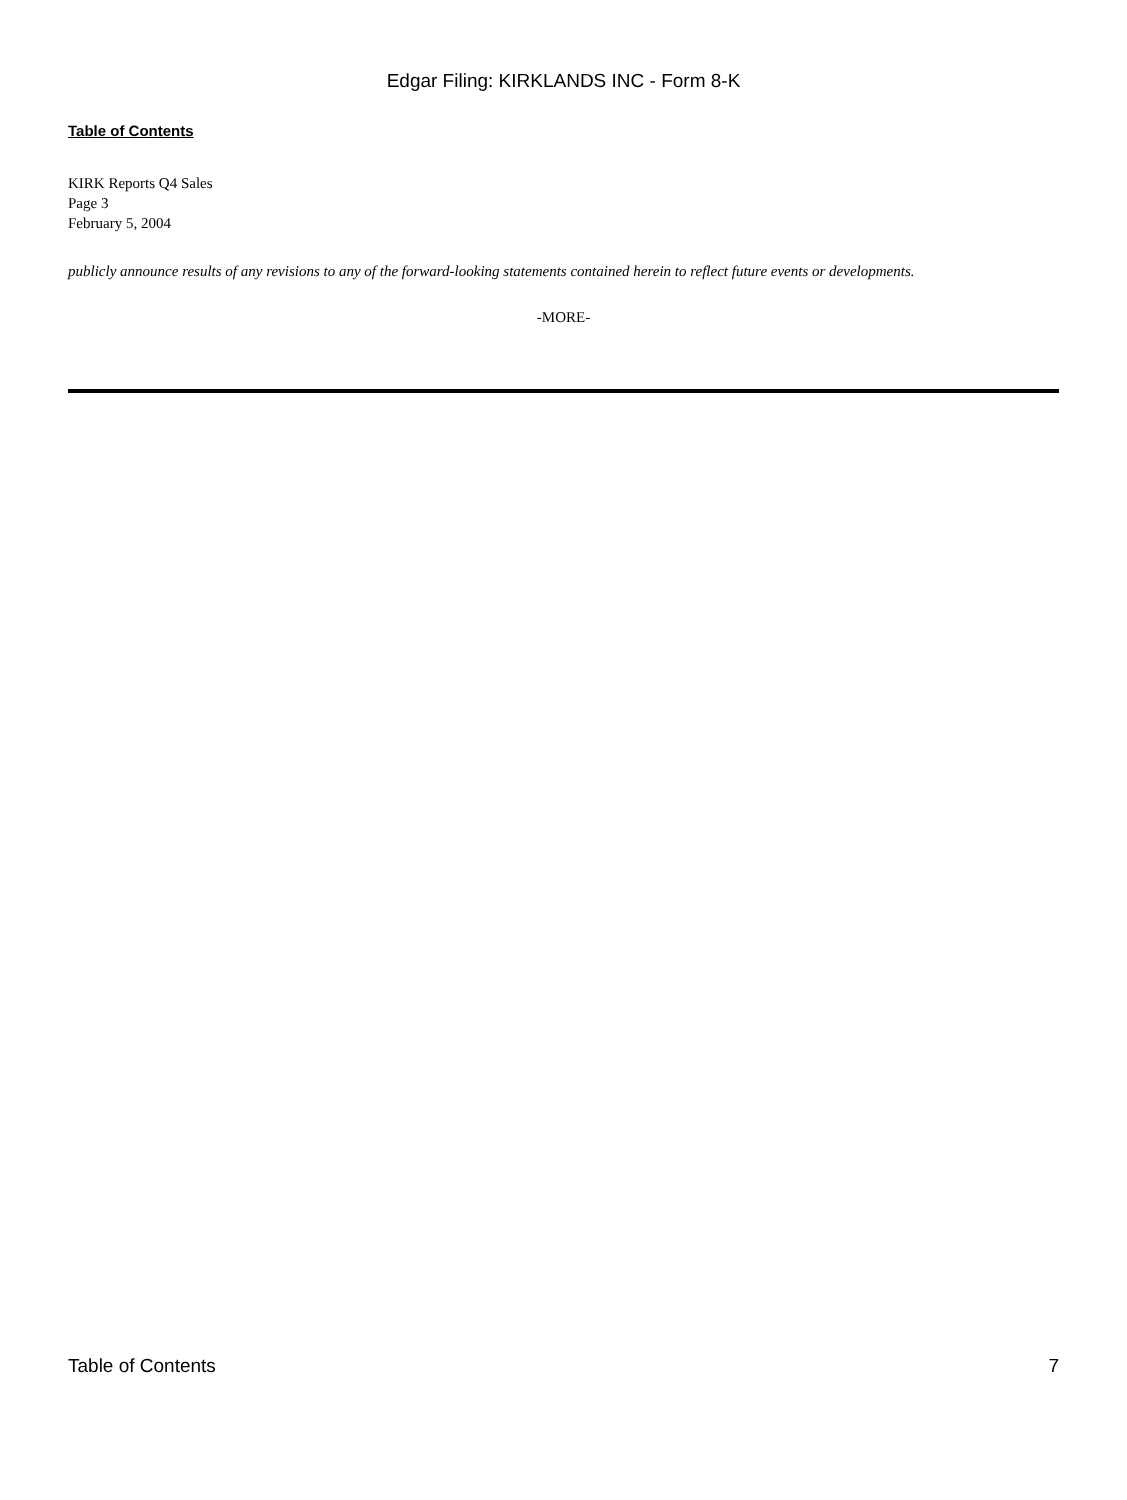Edgar Filing: KIRKLANDS INC - Form 8-K
Table of Contents
KIRK Reports Q4 Sales
Page 3
February 5, 2004
publicly announce results of any revisions to any of the forward-looking statements contained herein to reflect future events or developments.
-MORE-
Table of Contents 7